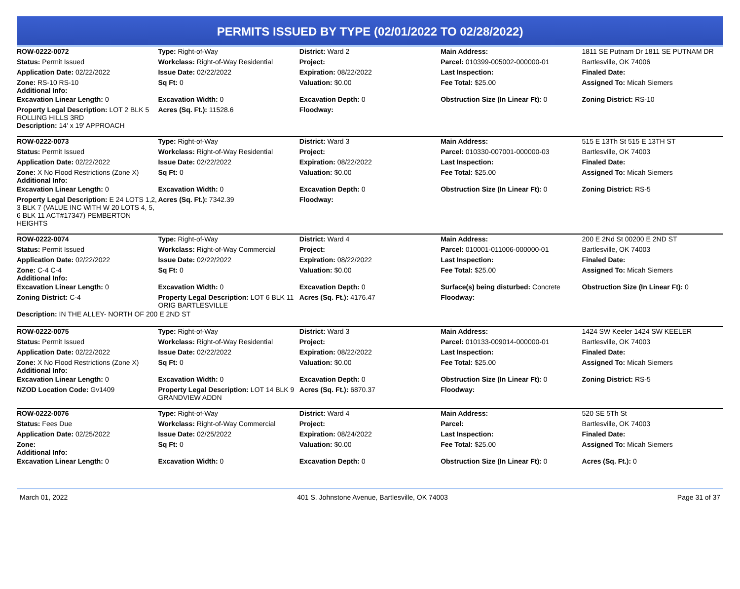PERMITS ISSUED BY TYPE (02/01/2022 TO 02/28/2022)
| ROW-0222-0072 | Type: Right-of-Way | District: Ward 2 | Main Address: | 1811 SE Putnam Dr 1811 SE PUTNAM DR |
| Status: Permit Issued | Workclass: Right-of-Way Residential | Project: | Parcel: 010399-005002-000000-01 | Bartlesville, OK 74006 |
| Application Date: 02/22/2022 | Issue Date: 02/22/2022 | Expiration: 08/22/2022 | Last Inspection: | Finaled Date: |
| Zone: RS-10 RS-10 Additional Info: | Sq Ft: 0 | Valuation: $0.00 | Fee Total: $25.00 | Assigned To: Micah Siemers |
| Excavation Linear Length: 0 | Excavation Width: 0 | Excavation Depth: 0 | Obstruction Size (In Linear Ft): 0 | Zoning District: RS-10 |
| Property Legal Description: LOT 2 BLK 5 ROLLING HILLS 3RD Description: 14' x 19' APPROACH | Acres (Sq. Ft.): 11528.6 | Floodway: | | |
| ROW-0222-0073 | Type: Right-of-Way | District: Ward 3 | Main Address: | 515 E 13Th St 515 E 13TH ST |
| Status: Permit Issued | Workclass: Right-of-Way Residential | Project: | Parcel: 010330-007001-000000-03 | Bartlesville, OK 74003 |
| Application Date: 02/22/2022 | Issue Date: 02/22/2022 | Expiration: 08/22/2022 | Last Inspection: | Finaled Date: |
| Zone: X No Flood Restrictions (Zone X) Additional Info: | Sq Ft: 0 | Valuation: $0.00 | Fee Total: $25.00 | Assigned To: Micah Siemers |
| Excavation Linear Length: 0 | Excavation Width: 0 | Excavation Depth: 0 | Obstruction Size (In Linear Ft): 0 | Zoning District: RS-5 |
| Property Legal Description: E 24 LOTS 1,2, 3 BLK 7 (VALUE INC WITH W 20 LOTS 4, 5, 6 BLK 11 ACT#17347) PEMBERTON HEIGHTS | Acres (Sq. Ft.): 7342.39 | Floodway: | | |
| ROW-0222-0074 | Type: Right-of-Way | District: Ward 4 | Main Address: | 200 E 2Nd St 00200 E 2ND ST |
| Status: Permit Issued | Workclass: Right-of-Way Commercial | Project: | Parcel: 010001-011006-000000-01 | Bartlesville, OK 74003 |
| Application Date: 02/22/2022 | Issue Date: 02/22/2022 | Expiration: 08/22/2022 | Last Inspection: | Finaled Date: |
| Zone: C-4 C-4 Additional Info: | Sq Ft: 0 | Valuation: $0.00 | Fee Total: $25.00 | Assigned To: Micah Siemers |
| Excavation Linear Length: 0 | Excavation Width: 0 | Excavation Depth: 0 | Surface(s) being disturbed: Concrete | Obstruction Size (In Linear Ft): 0 |
| Zoning District: C-4 | Property Legal Description: LOT 6 BLK 11 ORIG BARTLESVILLE | Acres (Sq. Ft.): 4176.47 | Floodway: | |
| Description: IN THE ALLEY- NORTH OF 200 E 2ND ST | | | | |
| ROW-0222-0075 | Type: Right-of-Way | District: Ward 3 | Main Address: | 1424 SW Keeler 1424 SW KEELER |
| Status: Permit Issued | Workclass: Right-of-Way Residential | Project: | Parcel: 010133-009014-000000-01 | Bartlesville, OK 74003 |
| Application Date: 02/22/2022 | Issue Date: 02/22/2022 | Expiration: 08/22/2022 | Last Inspection: | Finaled Date: |
| Zone: X No Flood Restrictions (Zone X) Additional Info: | Sq Ft: 0 | Valuation: $0.00 | Fee Total: $25.00 | Assigned To: Micah Siemers |
| Excavation Linear Length: 0 | Excavation Width: 0 | Excavation Depth: 0 | Obstruction Size (In Linear Ft): 0 | Zoning District: RS-5 |
| NZOD Location Code: Gv1409 | Property Legal Description: LOT 14 BLK 9 GRANDVIEW ADDN | Acres (Sq. Ft.): 6870.37 | Floodway: | |
| ROW-0222-0076 | Type: Right-of-Way | District: Ward 4 | Main Address: | 520 SE 5Th St |
| Status: Fees Due | Workclass: Right-of-Way Commercial | Project: | Parcel: | Bartlesville, OK 74003 |
| Application Date: 02/25/2022 | Issue Date: 02/25/2022 | Expiration: 08/24/2022 | Last Inspection: | Finaled Date: |
| Zone: Additional Info: | Sq Ft: 0 | Valuation: $0.00 | Fee Total: $25.00 | Assigned To: Micah Siemers |
| Excavation Linear Length: 0 | Excavation Width: 0 | Excavation Depth: 0 | Obstruction Size (In Linear Ft): 0 | Acres (Sq. Ft.): 0 |
March 01, 2022 401 S. Johnstone Avenue, Bartlesville, OK 74003 Page 31 of 37